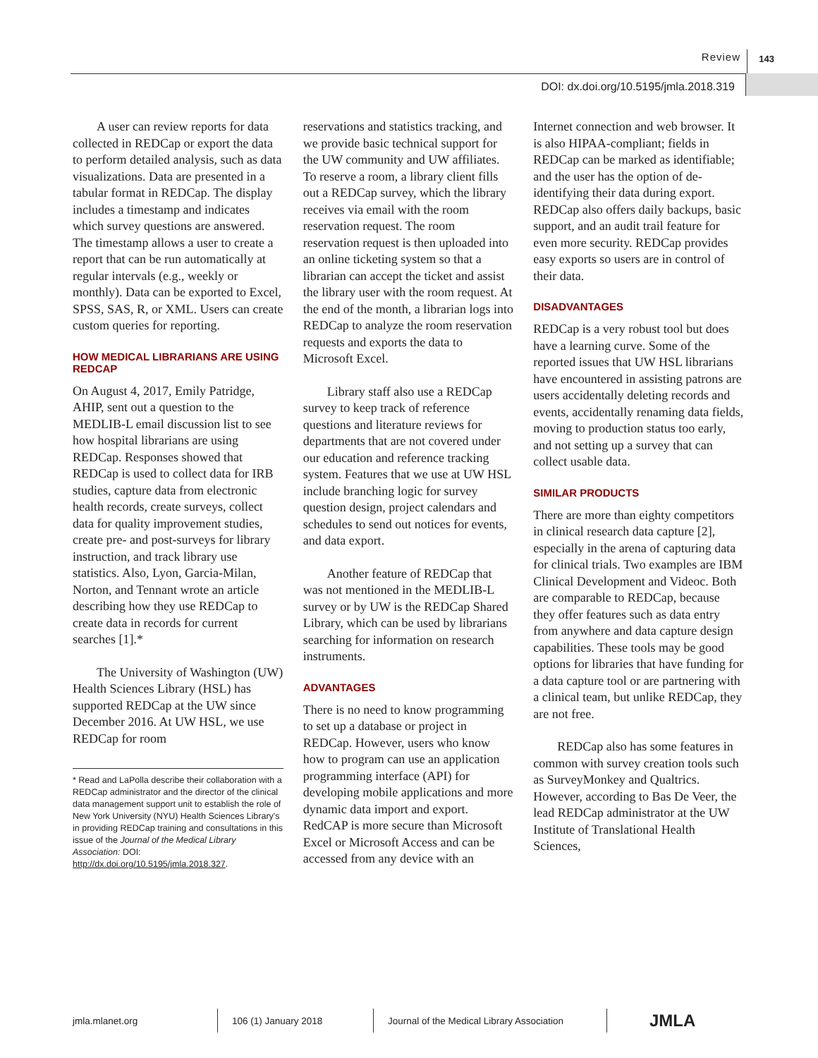Review 143
DOI: dx.doi.org/10.5195/jmla.2018.319
A user can review reports for data collected in REDCap or export the data to perform detailed analysis, such as data visualizations. Data are presented in a tabular format in REDCap. The display includes a timestamp and indicates which survey questions are answered. The timestamp allows a user to create a report that can be run automatically at regular intervals (e.g., weekly or monthly). Data can be exported to Excel, SPSS, SAS, R, or XML. Users can create custom queries for reporting.
HOW MEDICAL LIBRARIANS ARE USING REDCAP
On August 4, 2017, Emily Patridge, AHIP, sent out a question to the MEDLIB-L email discussion list to see how hospital librarians are using REDCap. Responses showed that REDCap is used to collect data for IRB studies, capture data from electronic health records, create surveys, collect data for quality improvement studies, create pre- and post-surveys for library instruction, and track library use statistics. Also, Lyon, Garcia-Milan, Norton, and Tennant wrote an article describing how they use REDCap to create data in records for current searches [1].*
The University of Washington (UW) Health Sciences Library (HSL) has supported REDCap at the UW since December 2016. At UW HSL, we use REDCap for room
* Read and LaPolla describe their collaboration with a REDCap administrator and the director of the clinical data management support unit to establish the role of New York University (NYU) Health Sciences Library's in providing REDCap training and consultations in this issue of the Journal of the Medical Library Association: DOI: http://dx.doi.org/10.5195/jmla.2018.327.
reservations and statistics tracking, and we provide basic technical support for the UW community and UW affiliates. To reserve a room, a library client fills out a REDCap survey, which the library receives via email with the room reservation request. The room reservation request is then uploaded into an online ticketing system so that a librarian can accept the ticket and assist the library user with the room request. At the end of the month, a librarian logs into REDCap to analyze the room reservation requests and exports the data to Microsoft Excel.
Library staff also use a REDCap survey to keep track of reference questions and literature reviews for departments that are not covered under our education and reference tracking system. Features that we use at UW HSL include branching logic for survey question design, project calendars and schedules to send out notices for events, and data export.
Another feature of REDCap that was not mentioned in the MEDLIB-L survey or by UW is the REDCap Shared Library, which can be used by librarians searching for information on research instruments.
ADVANTAGES
There is no need to know programming to set up a database or project in REDCap. However, users who know how to program can use an application programming interface (API) for developing mobile applications and more dynamic data import and export. RedCAP is more secure than Microsoft Excel or Microsoft Access and can be accessed from any device with an
Internet connection and web browser. It is also HIPAA-compliant; fields in REDCap can be marked as identifiable; and the user has the option of de-identifying their data during export. REDCap also offers daily backups, basic support, and an audit trail feature for even more security. REDCap provides easy exports so users are in control of their data.
DISADVANTAGES
REDCap is a very robust tool but does have a learning curve. Some of the reported issues that UW HSL librarians have encountered in assisting patrons are users accidentally deleting records and events, accidentally renaming data fields, moving to production status too early, and not setting up a survey that can collect usable data.
SIMILAR PRODUCTS
There are more than eighty competitors in clinical research data capture [2], especially in the arena of capturing data for clinical trials. Two examples are IBM Clinical Development and Videoc. Both are comparable to REDCap, because they offer features such as data entry from anywhere and data capture design capabilities. These tools may be good options for libraries that have funding for a data capture tool or are partnering with a clinical team, but unlike REDCap, they are not free.
REDCap also has some features in common with survey creation tools such as SurveyMonkey and Qualtrics. However, according to Bas De Veer, the lead REDCap administrator at the UW Institute of Translational Health Sciences,
jmla.mlanet.org 106 (1) January 2018
Journal of the Medical Library Association
JMLA